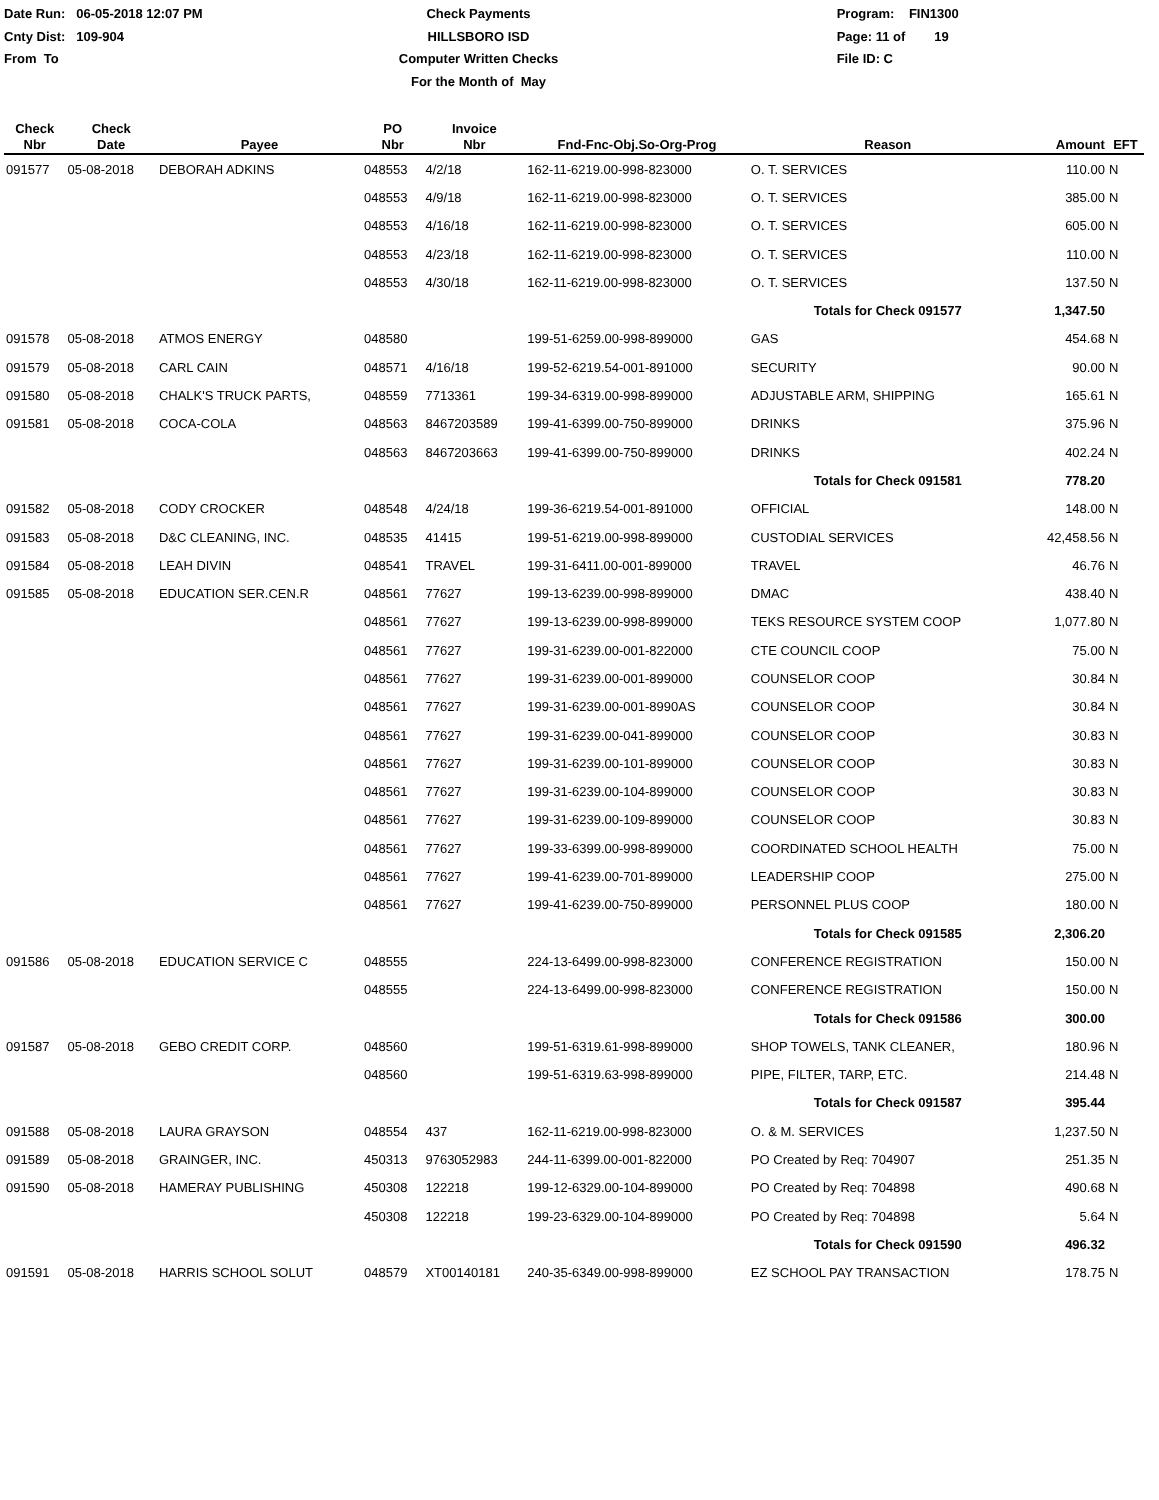Date Run: 06-05-2018 12:07 PM
Cnty Dist: 109-904
From To
Check Payments
HILLSBORO ISD
Computer Written Checks
For the Month of May
Program: FIN1300
Page: 11 of 19
File ID: C
| Check Nbr | Check Date | Payee | PO Nbr | Invoice Nbr | Fnd-Fnc-Obj.So-Org-Prog | Reason | Amount | EFT |
| --- | --- | --- | --- | --- | --- | --- | --- | --- |
| 091577 | 05-08-2018 | DEBORAH ADKINS | 048553 | 4/2/18 | 162-11-6219.00-998-823000 | O. T. SERVICES | 110.00 | N |
| | | | 048553 | 4/9/18 | 162-11-6219.00-998-823000 | O. T. SERVICES | 385.00 | N |
| | | | 048553 | 4/16/18 | 162-11-6219.00-998-823000 | O. T. SERVICES | 605.00 | N |
| | | | 048553 | 4/23/18 | 162-11-6219.00-998-823000 | O. T. SERVICES | 110.00 | N |
| | | | 048553 | 4/30/18 | 162-11-6219.00-998-823000 | O. T. SERVICES | 137.50 | N |
| | | | | | | Totals for Check 091577 | 1,347.50 | |
| 091578 | 05-08-2018 | ATMOS ENERGY | 048580 | | 199-51-6259.00-998-899000 | GAS | 454.68 | N |
| 091579 | 05-08-2018 | CARL CAIN | 048571 | 4/16/18 | 199-52-6219.54-001-891000 | SECURITY | 90.00 | N |
| 091580 | 05-08-2018 | CHALK'S TRUCK PARTS, | 048559 | 7713361 | 199-34-6319.00-998-899000 | ADJUSTABLE ARM, SHIPPING | 165.61 | N |
| 091581 | 05-08-2018 | COCA-COLA | 048563 | 8467203589 | 199-41-6399.00-750-899000 | DRINKS | 375.96 | N |
| | | | 048563 | 8467203663 | 199-41-6399.00-750-899000 | DRINKS | 402.24 | N |
| | | | | | | Totals for Check 091581 | 778.20 | |
| 091582 | 05-08-2018 | CODY CROCKER | 048548 | 4/24/18 | 199-36-6219.54-001-891000 | OFFICIAL | 148.00 | N |
| 091583 | 05-08-2018 | D&C CLEANING, INC. | 048535 | 41415 | 199-51-6219.00-998-899000 | CUSTODIAL SERVICES | 42,458.56 | N |
| 091584 | 05-08-2018 | LEAH DIVIN | 048541 | TRAVEL | 199-31-6411.00-001-899000 | TRAVEL | 46.76 | N |
| 091585 | 05-08-2018 | EDUCATION SER.CEN.R | 048561 | 77627 | 199-13-6239.00-998-899000 | DMAC | 438.40 | N |
| | | | 048561 | 77627 | 199-13-6239.00-998-899000 | TEKS RESOURCE SYSTEM COOP | 1,077.80 | N |
| | | | 048561 | 77627 | 199-31-6239.00-001-822000 | CTE COUNCIL COOP | 75.00 | N |
| | | | 048561 | 77627 | 199-31-6239.00-001-899000 | COUNSELOR COOP | 30.84 | N |
| | | | 048561 | 77627 | 199-31-6239.00-001-8990AS | COUNSELOR COOP | 30.84 | N |
| | | | 048561 | 77627 | 199-31-6239.00-041-899000 | COUNSELOR COOP | 30.83 | N |
| | | | 048561 | 77627 | 199-31-6239.00-101-899000 | COUNSELOR COOP | 30.83 | N |
| | | | 048561 | 77627 | 199-31-6239.00-104-899000 | COUNSELOR COOP | 30.83 | N |
| | | | 048561 | 77627 | 199-31-6239.00-109-899000 | COUNSELOR COOP | 30.83 | N |
| | | | 048561 | 77627 | 199-33-6399.00-998-899000 | COORDINATED SCHOOL HEALTH | 75.00 | N |
| | | | 048561 | 77627 | 199-41-6239.00-701-899000 | LEADERSHIP COOP | 275.00 | N |
| | | | 048561 | 77627 | 199-41-6239.00-750-899000 | PERSONNEL PLUS COOP | 180.00 | N |
| | | | | | | Totals for Check 091585 | 2,306.20 | |
| 091586 | 05-08-2018 | EDUCATION SERVICE C | 048555 | | 224-13-6499.00-998-823000 | CONFERENCE REGISTRATION | 150.00 | N |
| | | | 048555 | | 224-13-6499.00-998-823000 | CONFERENCE REGISTRATION | 150.00 | N |
| | | | | | | Totals for Check 091586 | 300.00 | |
| 091587 | 05-08-2018 | GEBO CREDIT CORP. | 048560 | | 199-51-6319.61-998-899000 | SHOP TOWELS, TANK CLEANER, | 180.96 | N |
| | | | 048560 | | 199-51-6319.63-998-899000 | PIPE, FILTER, TARP, ETC. | 214.48 | N |
| | | | | | | Totals for Check 091587 | 395.44 | |
| 091588 | 05-08-2018 | LAURA GRAYSON | 048554 | 437 | 162-11-6219.00-998-823000 | O. & M. SERVICES | 1,237.50 | N |
| 091589 | 05-08-2018 | GRAINGER, INC. | 450313 | 9763052983 | 244-11-6399.00-001-822000 | PO Created by Req: 704907 | 251.35 | N |
| 091590 | 05-08-2018 | HAMERAY PUBLISHING | 450308 | 122218 | 199-12-6329.00-104-899000 | PO Created by Req: 704898 | 490.68 | N |
| | | | 450308 | 122218 | 199-23-6329.00-104-899000 | PO Created by Req: 704898 | 5.64 | N |
| | | | | | | Totals for Check 091590 | 496.32 | |
| 091591 | 05-08-2018 | HARRIS SCHOOL SOLUT | 048579 | XT00140181 | 240-35-6349.00-998-899000 | EZ SCHOOL PAY TRANSACTION | 178.75 | N |